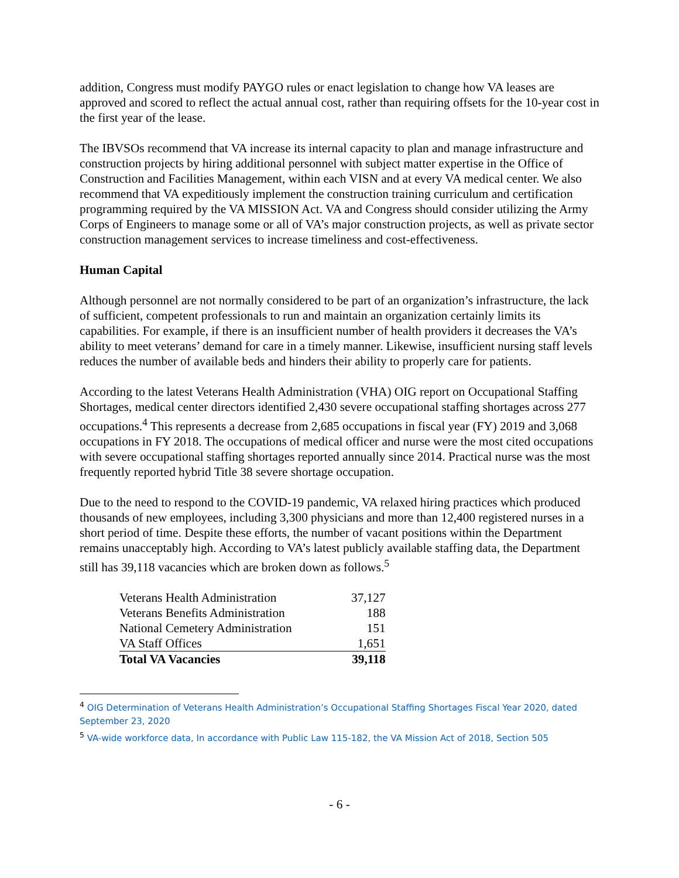addition, Congress must modify PAYGO rules or enact legislation to change how VA leases are approved and scored to reflect the actual annual cost, rather than requiring offsets for the 10-year cost in the first year of the lease.
The IBVSOs recommend that VA increase its internal capacity to plan and manage infrastructure and construction projects by hiring additional personnel with subject matter expertise in the Office of Construction and Facilities Management, within each VISN and at every VA medical center. We also recommend that VA expeditiously implement the construction training curriculum and certification programming required by the VA MISSION Act. VA and Congress should consider utilizing the Army Corps of Engineers to manage some or all of VA’s major construction projects, as well as private sector construction management services to increase timeliness and cost-effectiveness.
Human Capital
Although personnel are not normally considered to be part of an organization’s infrastructure, the lack of sufficient, competent professionals to run and maintain an organization certainly limits its capabilities. For example, if there is an insufficient number of health providers it decreases the VA’s ability to meet veterans’ demand for care in a timely manner. Likewise, insufficient nursing staff levels reduces the number of available beds and hinders their ability to properly care for patients.
According to the latest Veterans Health Administration (VHA) OIG report on Occupational Staffing Shortages, medical center directors identified 2,430 severe occupational staffing shortages across 277 occupations.<sup>4</sup> This represents a decrease from 2,685 occupations in fiscal year (FY) 2019 and 3,068 occupations in FY 2018. The occupations of medical officer and nurse were the most cited occupations with severe occupational staffing shortages reported annually since 2014. Practical nurse was the most frequently reported hybrid Title 38 severe shortage occupation.
Due to the need to respond to the COVID-19 pandemic, VA relaxed hiring practices which produced thousands of new employees, including 3,300 physicians and more than 12,400 registered nurses in a short period of time. Despite these efforts, the number of vacant positions within the Department remains unacceptably high. According to VA’s latest publicly available staffing data, the Department still has 39,118 vacancies which are broken down as follows.<sup>5</sup>
| Veterans Health Administration | 37,127 |
| Veterans Benefits Administration | 188 |
| National Cemetery Administration | 151 |
| VA Staff Offices | 1,651 |
| Total VA Vacancies | 39,118 |
<sup>4</sup> OIG Determination of Veterans Health Administration’s Occupational Staffing Shortages Fiscal Year 2020, dated September 23, 2020
<sup>5</sup> VA-wide workforce data, In accordance with Public Law 115-182, the VA Mission Act of 2018, Section 505
- 6 -